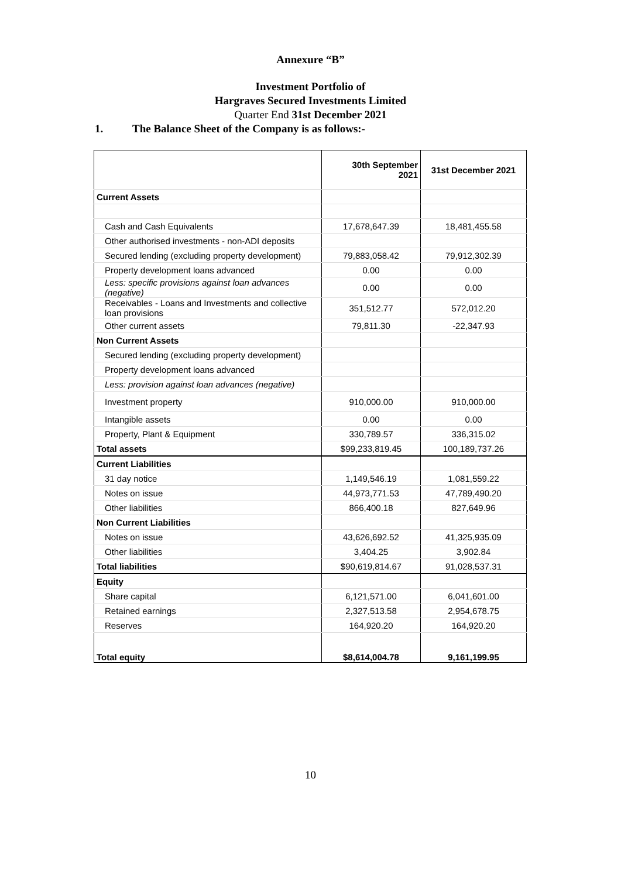Annexure “B”
Investment Portfolio of
Hargraves Secured Investments Limited
Quarter End 31st December 2021
1. The Balance Sheet of the Company is as follows:-
| | 30th September 2021 | 31st December 2021 |
| --- | --- | --- |
| Current Assets | | |
| Cash and Cash Equivalents | 17,678,647.39 | 18,481,455.58 |
| Other authorised investments - non-ADI deposits | | |
| Secured lending (excluding property development) | 79,883,058.42 | 79,912,302.39 |
| Property development loans advanced | 0.00 | 0.00 |
| Less: specific provisions against loan advances (negative) | 0.00 | 0.00 |
| Receivables - Loans and Investments and collective loan provisions | 351,512.77 | 572,012.20 |
| Other current assets | 79,811.30 | -22,347.93 |
| Non Current Assets | | |
| Secured lending (excluding property development) | | |
| Property development loans advanced | | |
| Less: provision against loan advances (negative) | | |
| Investment property | 910,000.00 | 910,000.00 |
| Intangible assets | 0.00 | 0.00 |
| Property, Plant & Equipment | 330,789.57 | 336,315.02 |
| Total assets | $99,233,819.45 | 100,189,737.26 |
| Current Liabilities | | |
| 31 day notice | 1,149,546.19 | 1,081,559.22 |
| Notes on issue | 44,973,771.53 | 47,789,490.20 |
| Other liabilities | 866,400.18 | 827,649.96 |
| Non Current Liabilities | | |
| Notes on issue | 43,626,692.52 | 41,325,935.09 |
| Other liabilities | 3,404.25 | 3,902.84 |
| Total liabilities | $90,619,814.67 | 91,028,537.31 |
| Equity | | |
| Share capital | 6,121,571.00 | 6,041,601.00 |
| Retained earnings | 2,327,513.58 | 2,954,678.75 |
| Reserves | 164,920.20 | 164,920.20 |
| Total equity | $8,614,004.78 | 9,161,199.95 |
10